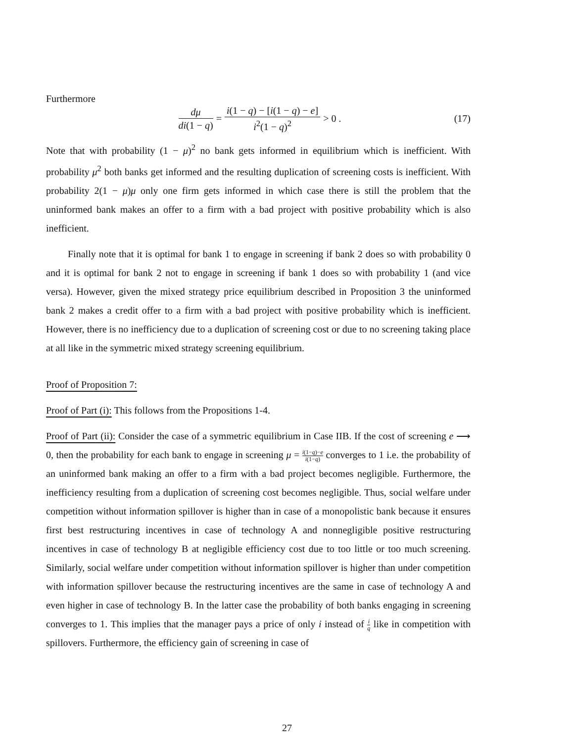Furthermore
dμ di(1 − q) = i(1 − q) − [i(1 − q) − e] i<sup>2</sup>(1 − q)<sup>2</sup> > 0 . (17)
Note that with probability (1 − μ)<sup>2</sup> no bank gets informed in equilibrium which is inefficient. With probability μ<sup>2</sup> both banks get informed and the resulting duplication of screening costs is inefficient. With probability 2(1 − μ)μ only one firm gets informed in which case there is still the problem that the uninformed bank makes an offer to a firm with a bad project with positive probability which is also inefficient.
Finally note that it is optimal for bank 1 to engage in screening if bank 2 does so with probability 0 and it is optimal for bank 2 not to engage in screening if bank 1 does so with probability 1 (and vice versa). However, given the mixed strategy price equilibrium described in Proposition 3 the uninformed bank 2 makes a credit offer to a firm with a bad project with positive probability which is inefficient. However, there is no inefficiency due to a duplication of screening cost or due to no screening taking place at all like in the symmetric mixed strategy screening equilibrium.
Proof of Proposition 7:
Proof of Part (i): This follows from the Propositions 1-4.
Proof of Part (ii): Consider the case of a symmetric equilibrium in Case IIB. If the cost of screening e ⟶ 0, then the probability for each bank to engage in screening μ = i(1−q)−e i(1−q) converges to 1 i.e. the probability of an uninformed bank making an offer to a firm with a bad project becomes negligible. Furthermore, the inefficiency resulting from a duplication of screening cost becomes negligible. Thus, social welfare under competition without information spillover is higher than in case of a monopolistic bank because it ensures first best restructuring incentives in case of technology A and nonnegligible positive restructuring incentives in case of technology B at negligible efficiency cost due to too little or too much screening. Similarly, social welfare under competition without information spillover is higher than under competition with information spillover because the restructuring incentives are the same in case of technology A and even higher in case of technology B. In the latter case the probability of both banks engaging in screening converges to 1. This implies that the manager pays a price of only i instead of i q like in competition with spillovers. Furthermore, the efficiency gain of screening in case of
27